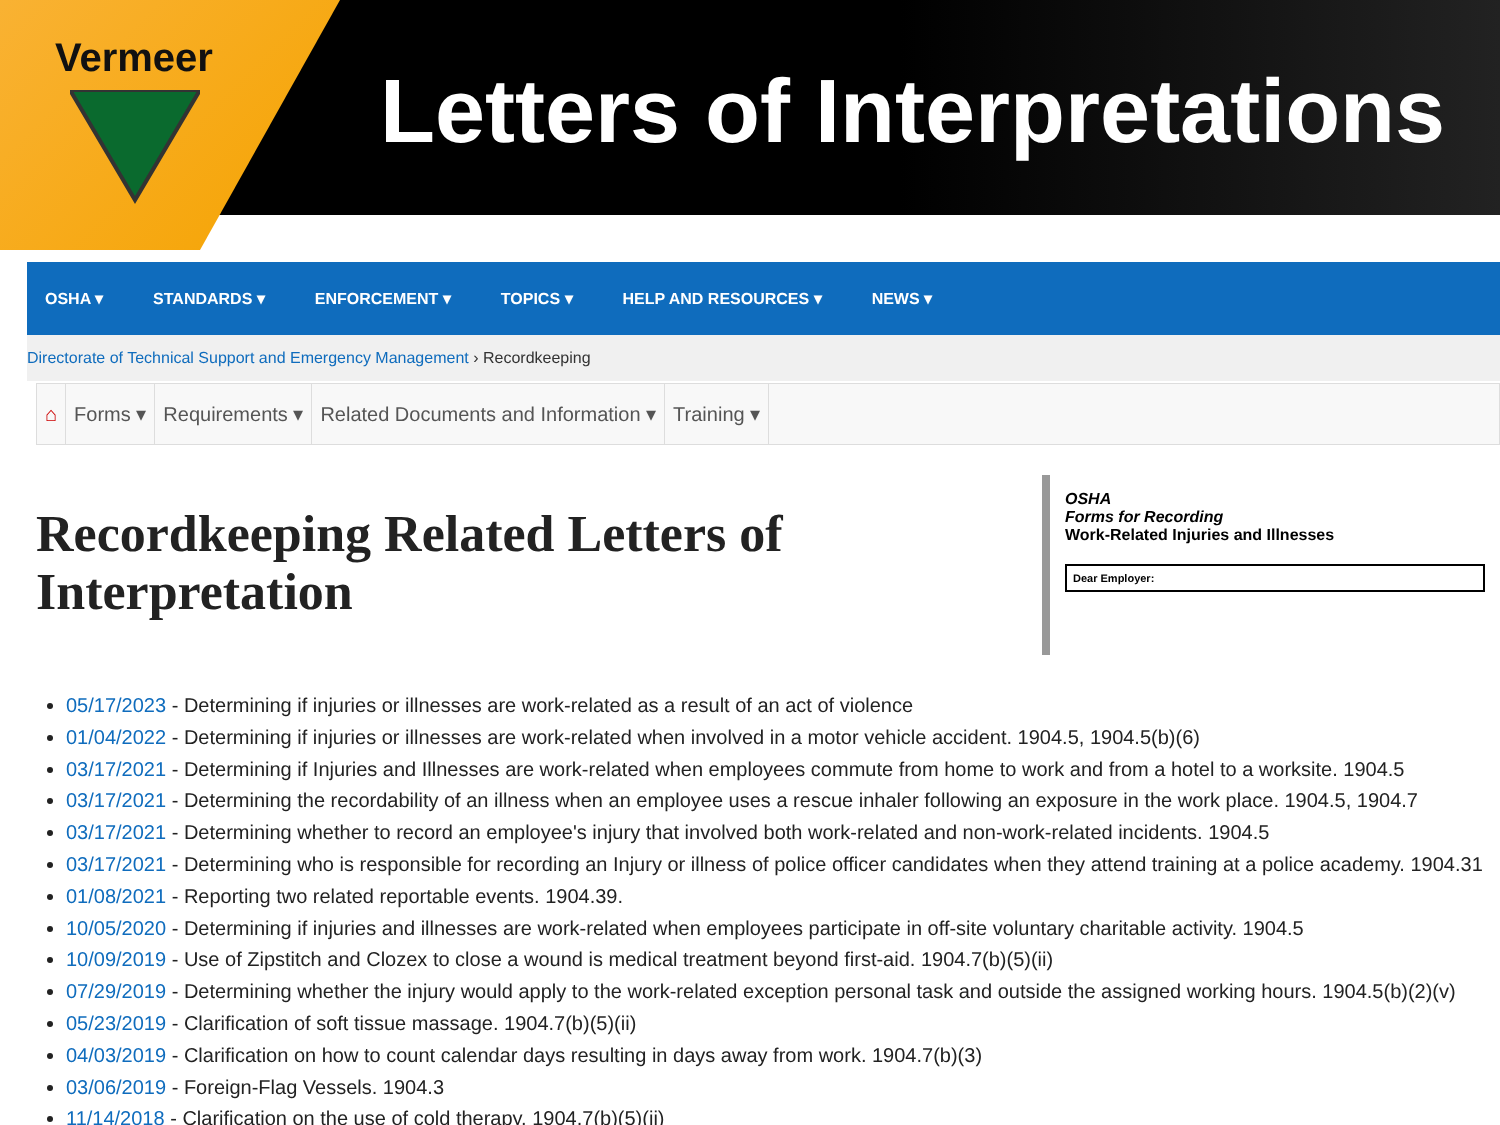Vermeer
Letters of Interpretations
OSHA ▾ STANDARDS ▾ ENFORCEMENT ▾ TOPICS ▾ HELP AND RESOURCES ▾ NEWS ▾
Directorate of Technical Support and Emergency Management › Recordkeeping
⌂ Forms ▾ Requirements ▾ Related Documents and Information ▾ Training ▾
Recordkeeping Related Letters of
Interpretation
OSHA
Forms for Recording
Work-Related Injuries and Illnesses
Dear Employer:
05/17/2023 - Determining if injuries or illnesses are work-related as a result of an act of violence
01/04/2022 - Determining if injuries or illnesses are work-related when involved in a motor vehicle accident. 1904.5, 1904.5(b)(6)
03/17/2021 - Determining if Injuries and Illnesses are work-related when employees commute from home to work and from a hotel to a worksite. 1904.5
03/17/2021 - Determining the recordability of an illness when an employee uses a rescue inhaler following an exposure in the work place. 1904.5, 1904.7
03/17/2021 - Determining whether to record an employee's injury that involved both work-related and non-work-related incidents. 1904.5
03/17/2021 - Determining who is responsible for recording an Injury or illness of police officer candidates when they attend training at a police academy. 1904.31
01/08/2021 - Reporting two related reportable events. 1904.39.
10/05/2020 - Determining if injuries and illnesses are work-related when employees participate in off-site voluntary charitable activity. 1904.5
10/09/2019 - Use of Zipstitch and Clozex to close a wound is medical treatment beyond first-aid. 1904.7(b)(5)(ii)
07/29/2019 - Determining whether the injury would apply to the work-related exception personal task and outside the assigned working hours. 1904.5(b)(2)(v)
05/23/2019 - Clarification of soft tissue massage. 1904.7(b)(5)(ii)
04/03/2019 - Clarification on how to count calendar days resulting in days away from work. 1904.7(b)(3)
03/06/2019 - Foreign-Flag Vessels. 1904.3
11/14/2018 - Clarification on the use of cold therapy. 1904.7(b)(5)(ii)